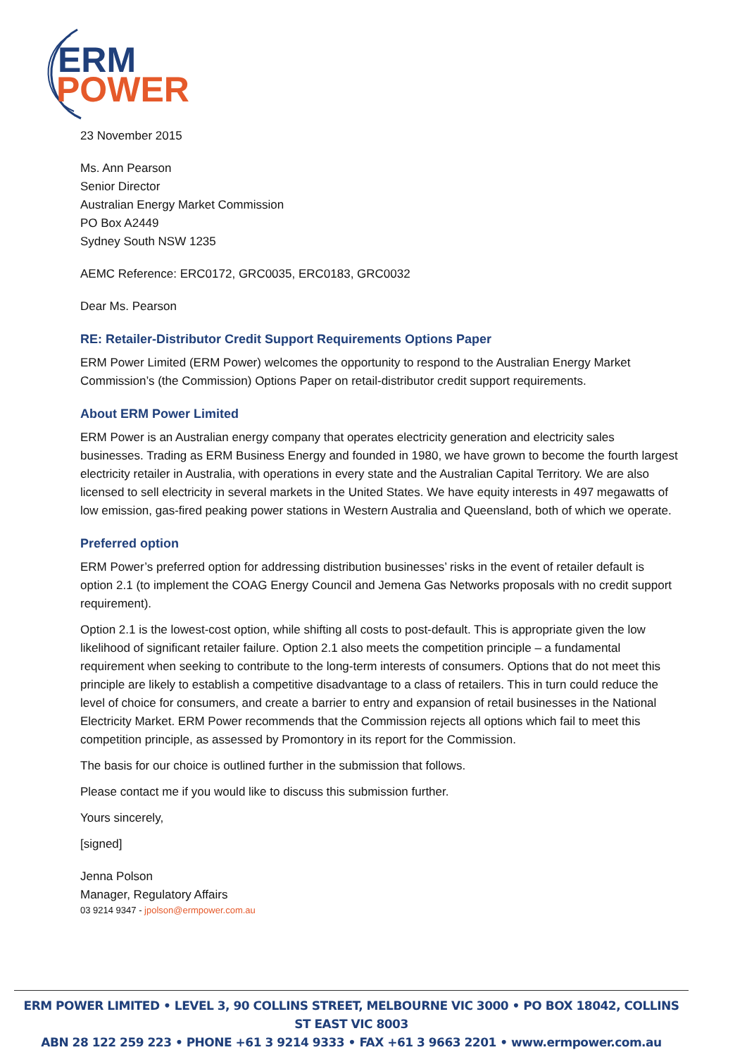ERM
POWER
23 November 2015
Ms. Ann Pearson
Senior Director
Australian Energy Market Commission
PO Box A2449
Sydney South NSW 1235
AEMC Reference: ERC0172, GRC0035, ERC0183, GRC0032
Dear Ms. Pearson
RE: Retailer-Distributor Credit Support Requirements Options Paper
ERM Power Limited (ERM Power) welcomes the opportunity to respond to the Australian Energy Market Commission’s (the Commission) Options Paper on retail-distributor credit support requirements.
About ERM Power Limited
ERM Power is an Australian energy company that operates electricity generation and electricity sales businesses. Trading as ERM Business Energy and founded in 1980, we have grown to become the fourth largest electricity retailer in Australia, with operations in every state and the Australian Capital Territory. We are also licensed to sell electricity in several markets in the United States. We have equity interests in 497 megawatts of low emission, gas-fired peaking power stations in Western Australia and Queensland, both of which we operate.
Preferred option
ERM Power’s preferred option for addressing distribution businesses’ risks in the event of retailer default is option 2.1 (to implement the COAG Energy Council and Jemena Gas Networks proposals with no credit support requirement).
Option 2.1 is the lowest-cost option, while shifting all costs to post-default. This is appropriate given the low likelihood of significant retailer failure. Option 2.1 also meets the competition principle – a fundamental requirement when seeking to contribute to the long-term interests of consumers. Options that do not meet this principle are likely to establish a competitive disadvantage to a class of retailers. This in turn could reduce the level of choice for consumers, and create a barrier to entry and expansion of retail businesses in the National Electricity Market. ERM Power recommends that the Commission rejects all options which fail to meet this competition principle, as assessed by Promontory in its report for the Commission.
The basis for our choice is outlined further in the submission that follows.
Please contact me if you would like to discuss this submission further.
Yours sincerely,
[signed]
Jenna Polson
Manager, Regulatory Affairs
03 9214 9347 - jpolson@ermpower.com.au
ERM POWER LIMITED • LEVEL 3, 90 COLLINS STREET, MELBOURNE VIC 3000 • PO BOX 18042, COLLINS ST EAST VIC 8003
ABN 28 122 259 223 • PHONE +61 3 9214 9333 • FAX +61 3 9663 2201 • www.ermpower.com.au